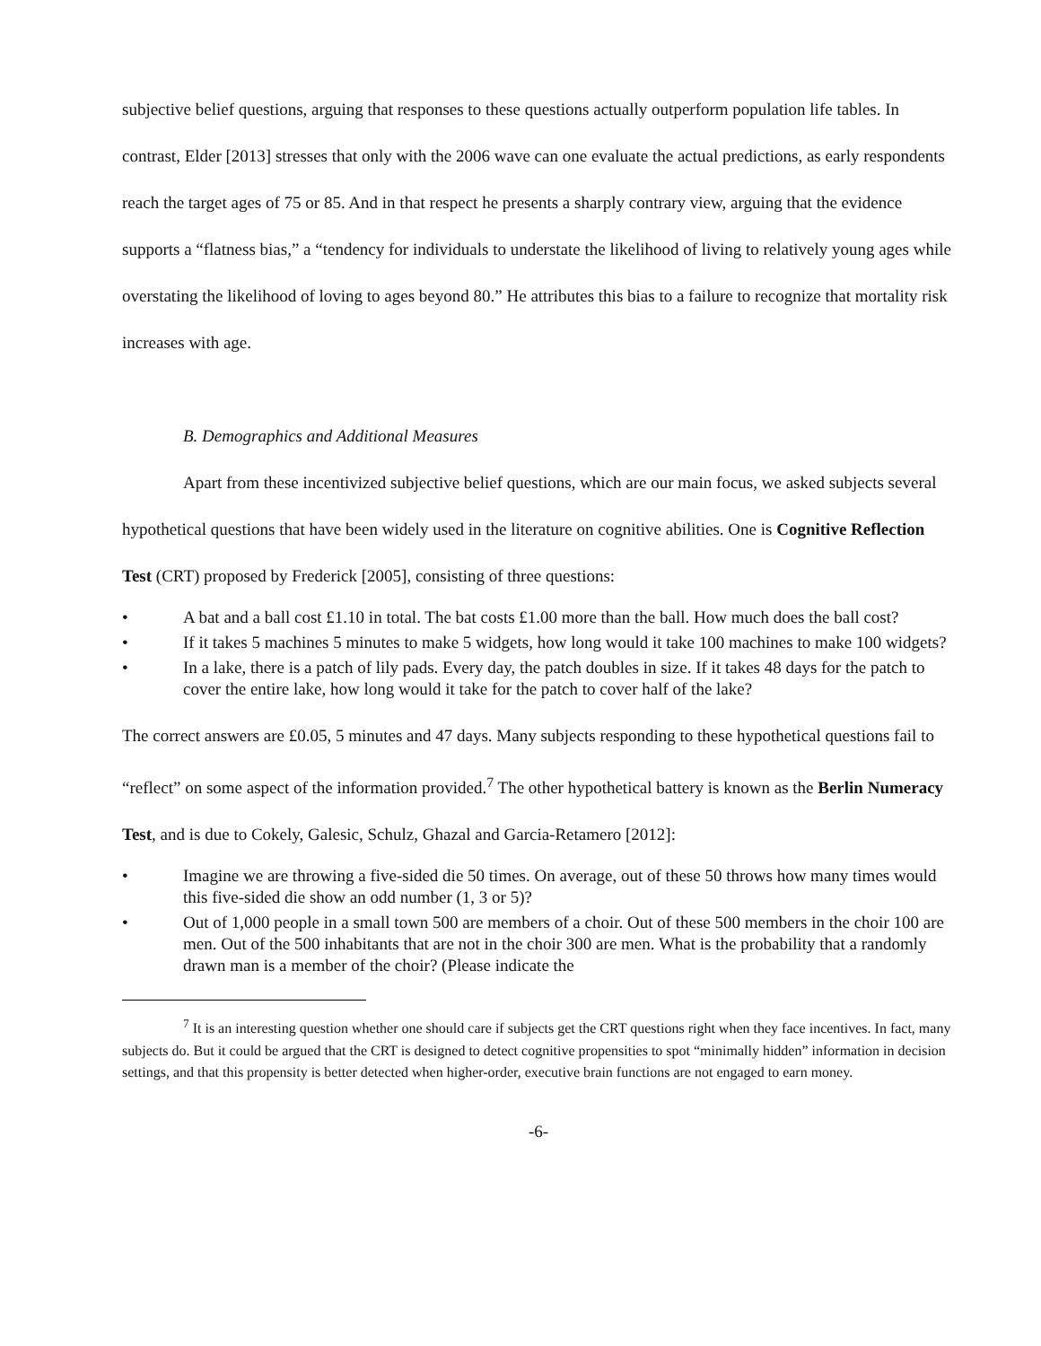subjective belief questions, arguing that responses to these questions actually outperform population life tables. In contrast, Elder [2013] stresses that only with the 2006 wave can one evaluate the actual predictions, as early respondents reach the target ages of 75 or 85. And in that respect he presents a sharply contrary view, arguing that the evidence supports a “flatness bias,” a “tendency for individuals to understate the likelihood of living to relatively young ages while overstating the likelihood of loving to ages beyond 80.” He attributes this bias to a failure to recognize that mortality risk increases with age.
B. Demographics and Additional Measures
Apart from these incentivized subjective belief questions, which are our main focus, we asked subjects several hypothetical questions that have been widely used in the literature on cognitive abilities. One is Cognitive Reflection Test (CRT) proposed by Frederick [2005], consisting of three questions:
• A bat and a ball cost £1.10 in total. The bat costs £1.00 more than the ball. How much does the ball cost?
• If it takes 5 machines 5 minutes to make 5 widgets, how long would it take 100 machines to make 100 widgets?
• In a lake, there is a patch of lily pads. Every day, the patch doubles in size. If it takes 48 days for the patch to cover the entire lake, how long would it take for the patch to cover half of the lake?
The correct answers are £0.05, 5 minutes and 47 days. Many subjects responding to these hypothetical questions fail to “reflect” on some aspect of the information provided.<sup>7</sup> The other hypothetical battery is known as the Berlin Numeracy Test, and is due to Cokely, Galesic, Schulz, Ghazal and Garcia-Retamero [2012]:
• Imagine we are throwing a five-sided die 50 times. On average, out of these 50 throws how many times would this five-sided die show an odd number (1, 3 or 5)?
• Out of 1,000 people in a small town 500 are members of a choir. Out of these 500 members in the choir 100 are men. Out of the 500 inhabitants that are not in the choir 300 are men. What is the probability that a randomly drawn man is a member of the choir? (Please indicate the
<sup>7</sup> It is an interesting question whether one should care if subjects get the CRT questions right when they face incentives. In fact, many subjects do. But it could be argued that the CRT is designed to detect cognitive propensities to spot “minimally hidden” information in decision settings, and that this propensity is better detected when higher-order, executive brain functions are not engaged to earn money.
-6-